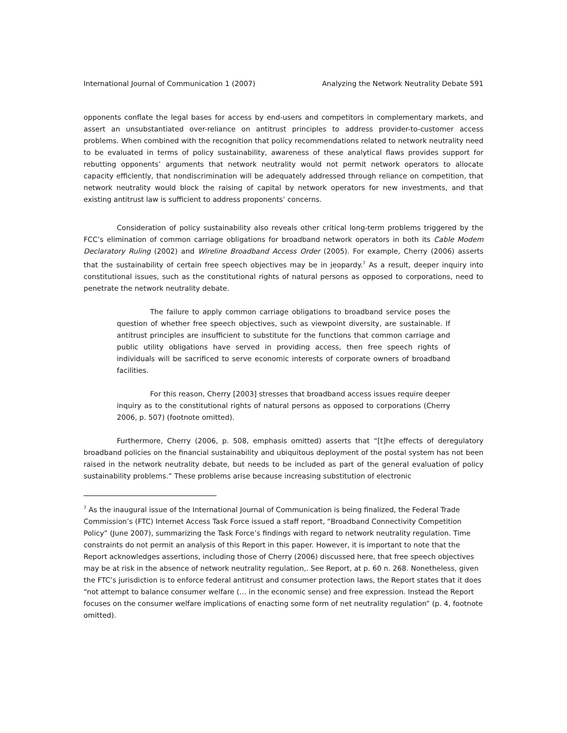International Journal of Communication 1 (2007) Analyzing the Network Neutrality Debate 591
opponents conflate the legal bases for access by end-users and competitors in complementary markets, and assert an unsubstantiated over-reliance on antitrust principles to address provider-to-customer access problems. When combined with the recognition that policy recommendations related to network neutrality need to be evaluated in terms of policy sustainability, awareness of these analytical flaws provides support for rebutting opponents’ arguments that network neutrality would not permit network operators to allocate capacity efficiently, that nondiscrimination will be adequately addressed through reliance on competition, that network neutrality would block the raising of capital by network operators for new investments, and that existing antitrust law is sufficient to address proponents’ concerns.
Consideration of policy sustainability also reveals other critical long-term problems triggered by the FCC’s elimination of common carriage obligations for broadband network operators in both its Cable Modem Declaratory Ruling (2002) and Wireline Broadband Access Order (2005). For example, Cherry (2006) asserts that the sustainability of certain free speech objectives may be in jeopardy.<sup>7</sup> As a result, deeper inquiry into constitutional issues, such as the constitutional rights of natural persons as opposed to corporations, need to penetrate the network neutrality debate.
The failure to apply common carriage obligations to broadband service poses the question of whether free speech objectives, such as viewpoint diversity, are sustainable. If antitrust principles are insufficient to substitute for the functions that common carriage and public utility obligations have served in providing access, then free speech rights of individuals will be sacrificed to serve economic interests of corporate owners of broadband facilities.
For this reason, Cherry [2003] stresses that broadband access issues require deeper inquiry as to the constitutional rights of natural persons as opposed to corporations (Cherry 2006, p. 507) (footnote omitted).
Furthermore, Cherry (2006, p. 508, emphasis omitted) asserts that “[t]he effects of deregulatory broadband policies on the financial sustainability and ubiquitous deployment of the postal system has not been raised in the network neutrality debate, but needs to be included as part of the general evaluation of policy sustainability problems.” These problems arise because increasing substitution of electronic
<sup>7</sup> As the inaugural issue of the International Journal of Communication is being finalized, the Federal Trade Commission’s (FTC) Internet Access Task Force issued a staff report, “Broadband Connectivity Competition Policy” (June 2007), summarizing the Task Force’s findings with regard to network neutrality regulation. Time constraints do not permit an analysis of this Report in this paper. However, it is important to note that the Report acknowledges assertions, including those of Cherry (2006) discussed here, that free speech objectives may be at risk in the absence of network neutrality regulation,. See Report, at p. 60 n. 268. Nonetheless, given the FTC’s jurisdiction is to enforce federal antitrust and consumer protection laws, the Report states that it does “not attempt to balance consumer welfare (… in the economic sense) and free expression. Instead the Report focuses on the consumer welfare implications of enacting some form of net neutrality regulation” (p. 4, footnote omitted).